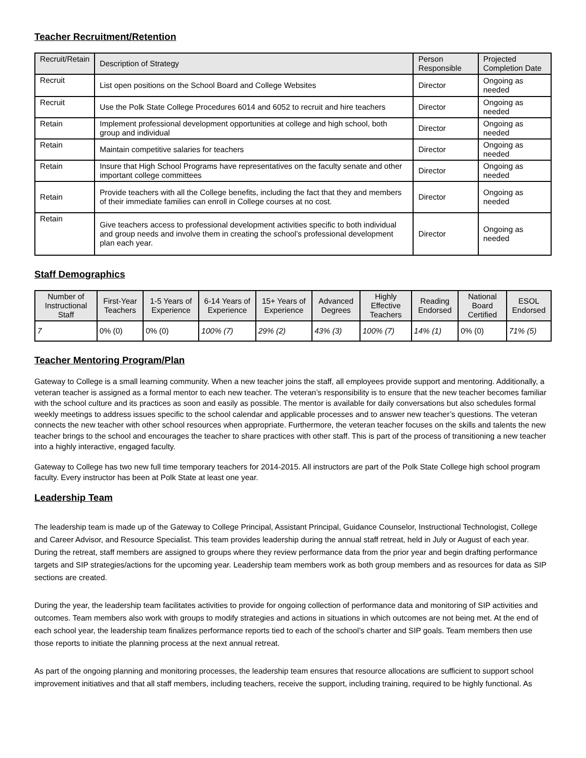Teacher Recruitment/Retention
| Recruit/Retain | Description of Strategy | Person Responsible | Projected Completion Date |
| --- | --- | --- | --- |
| Recruit | List open positions on the School Board and College Websites | Director | Ongoing as needed |
| Recruit | Use the Polk State College Procedures 6014 and 6052 to recruit and hire teachers | Director | Ongoing as needed |
| Retain | Implement professional development opportunities at college and high school, both group and individual | Director | Ongoing as needed |
| Retain | Maintain competitive salaries for teachers | Director | Ongoing as needed |
| Retain | Insure that High School Programs have representatives on the faculty senate and other important college committees | Director | Ongoing as needed |
| Retain | Provide teachers with all the College benefits, including the fact that they and members of their immediate families can enroll in College courses at no cost. | Director | Ongoing as needed |
| Retain | Give teachers access to professional development activities specific to both individual and group needs and involve them in creating the school’s professional development plan each year. | Director | Ongoing as needed |
Staff Demographics
| Number of Instructional Staff | First-Year Teachers | 1-5 Years of Experience | 6-14 Years of Experience | 15+ Years of Experience | Advanced Degrees | Highly Effective Teachers | Reading Endorsed | National Board Certified | ESOL Endorsed |
| --- | --- | --- | --- | --- | --- | --- | --- | --- | --- |
| 7 | 0% (0) | 0% (0) | 100% (7) | 29% (2) | 43% (3) | 100% (7) | 14% (1) | 0% (0) | 71% (5) |
Teacher Mentoring Program/Plan
Gateway to College is a small learning community. When a new teacher joins the staff, all employees provide support and mentoring. Additionally, a veteran teacher is assigned as a formal mentor to each new teacher. The veteran’s responsibility is to ensure that the new teacher becomes familiar with the school culture and its practices as soon and easily as possible. The mentor is available for daily conversations but also schedules formal weekly meetings to address issues specific to the school calendar and applicable processes and to answer new teacher’s questions. The veteran connects the new teacher with other school resources when appropriate. Furthermore, the veteran teacher focuses on the skills and talents the new teacher brings to the school and encourages the teacher to share practices with other staff. This is part of the process of transitioning a new teacher into a highly interactive, engaged faculty.
Gateway to College has two new full time temporary teachers for 2014-2015. All instructors are part of the Polk State College high school program faculty. Every instructor has been at Polk State at least one year.
Leadership Team
The leadership team is made up of the Gateway to College Principal, Assistant Principal, Guidance Counselor, Instructional Technologist, College and Career Advisor, and Resource Specialist. This team provides leadership during the annual staff retreat, held in July or August of each year. During the retreat, staff members are assigned to groups where they review performance data from the prior year and begin drafting performance targets and SIP strategies/actions for the upcoming year. Leadership team members work as both group members and as resources for data as SIP sections are created.
During the year, the leadership team facilitates activities to provide for ongoing collection of performance data and monitoring of SIP activities and outcomes. Team members also work with groups to modify strategies and actions in situations in which outcomes are not being met. At the end of each school year, the leadership team finalizes performance reports tied to each of the school’s charter and SIP goals. Team members then use those reports to initiate the planning process at the next annual retreat.
As part of the ongoing planning and monitoring processes, the leadership team ensures that resource allocations are sufficient to support school improvement initiatives and that all staff members, including teachers, receive the support, including training, required to be highly functional. As